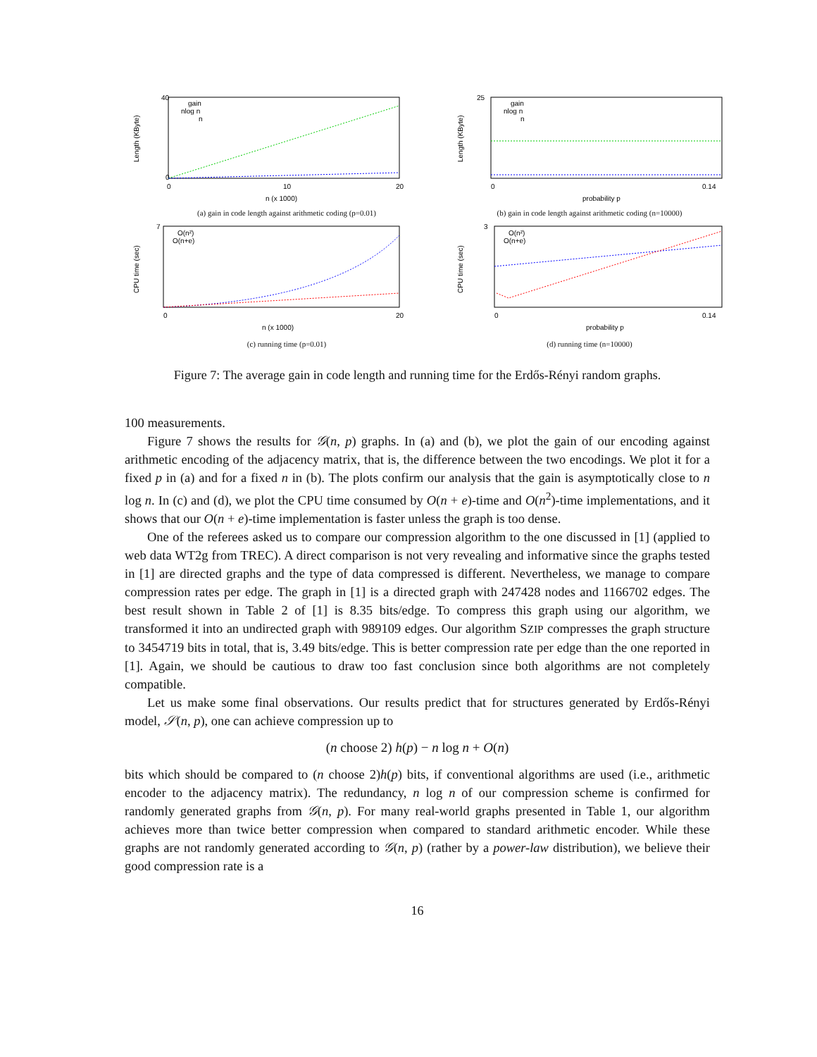Length (KByte)
40
0
0
10
20
n (x 1000)
gain
nlog n
n
(a) gain in code length against arithmetic coding (p=0.01)
Length (KByte)
25
0
0.14
probability p
gain
nlog n
n
(b) gain in code length against arithmetic coding (n=10000)
CPU time (sec)
7
0
20
n (x 1000)
O(n²)
O(n+e)
(c) running time (p=0.01)
CPU time (sec)
3
0
0.14
probability p
O(n²)
O(n+e)
(d) running time (n=10000)
Figure 7: The average gain in code length and running time for the Erdős-Rényi random graphs.
100 measurements.
Figure 7 shows the results for 𝒢(n, p) graphs. In (a) and (b), we plot the gain of our encoding against arithmetic encoding of the adjacency matrix, that is, the difference between the two encodings. We plot it for a fixed p in (a) and for a fixed n in (b). The plots confirm our analysis that the gain is asymptotically close to n log n. In (c) and (d), we plot the CPU time consumed by O(n + e)-time and O(n<sup>2</sup>)-time implementations, and it shows that our O(n + e)-time implementation is faster unless the graph is too dense.
One of the referees asked us to compare our compression algorithm to the one discussed in [1] (applied to web data WT2g from TREC). A direct comparison is not very revealing and informative since the graphs tested in [1] are directed graphs and the type of data compressed is different. Nevertheless, we manage to compare compression rates per edge. The graph in [1] is a directed graph with 247428 nodes and 1166702 edges. The best result shown in Table 2 of [1] is 8.35 bits/edge. To compress this graph using our algorithm, we transformed it into an undirected graph with 989109 edges. Our algorithm SZIP compresses the graph structure to 3454719 bits in total, that is, 3.49 bits/edge. This is better compression rate per edge than the one reported in [1]. Again, we should be cautious to draw too fast conclusion since both algorithms are not completely compatible.
Let us make some final observations. Our results predict that for structures generated by Erdős-Rényi model, 𝒮(n, p), one can achieve compression up to
(n choose 2) h(p) − n log n + O(n)
bits which should be compared to (n choose 2)h(p) bits, if conventional algorithms are used (i.e., arithmetic encoder to the adjacency matrix). The redundancy, n log n of our compression scheme is confirmed for randomly generated graphs from 𝒢(n, p). For many real-world graphs presented in Table 1, our algorithm achieves more than twice better compression when compared to standard arithmetic encoder. While these graphs are not randomly generated according to 𝒢(n, p) (rather by a power-law distribution), we believe their good compression rate is a
16